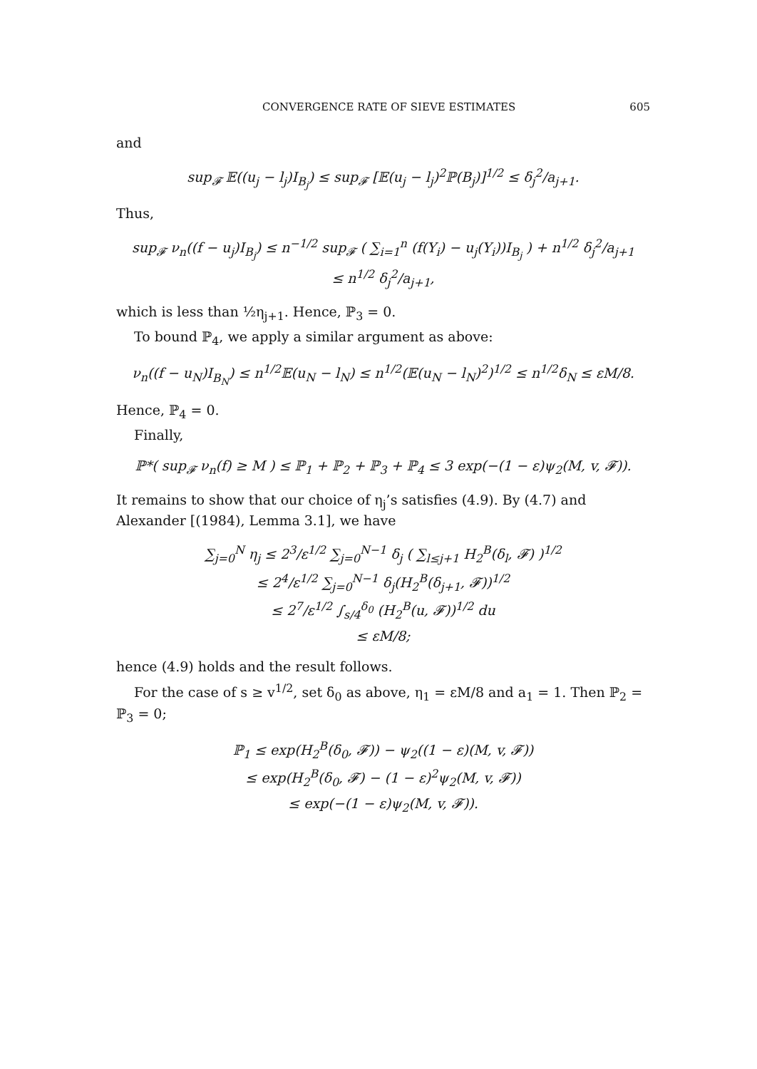CONVERGENCE RATE OF SIEVE ESTIMATES 605
and
sup<sub>𝓕</sub> 𝔼((u<sub>j</sub> − l<sub>j</sub>)I<sub>B<sub>j</sub></sub>) ≤ sup<sub>𝓕</sub> [𝔼(u<sub>j</sub> − l<sub>j</sub>)<sup>2</sup>ℙ(B<sub>j</sub>)]<sup>1/2</sup> ≤ δ<sub>j</sub><sup>2</sup>/a<sub>j+1</sub>.
Thus,
sup<sub>𝓕</sub> ν<sub>n</sub>((f − u<sub>j</sub>)I<sub>B<sub>j</sub></sub>) ≤ n<sup>−1/2</sup> sup<sub>𝓕</sub> ( ∑<sub>i=1</sub><sup>n</sup> (f(Y<sub>i</sub>) − u<sub>j</sub>(Y<sub>i</sub>))I<sub>B<sub>j</sub></sub> ) + n<sup>1/2</sup> δ<sub>j</sub><sup>2</sup>/a<sub>j+1</sub>
≤ n<sup>1/2</sup> δ<sub>j</sub><sup>2</sup>/a<sub>j+1</sub>,
which is less than ½η<sub>j+1</sub>. Hence, ℙ<sub>3</sub> = 0.
To bound ℙ<sub>4</sub>, we apply a similar argument as above:
ν<sub>n</sub>((f − u<sub>N</sub>)I<sub>B<sub>N</sub></sub>) ≤ n<sup>1/2</sup>𝔼(u<sub>N</sub> − l<sub>N</sub>) ≤ n<sup>1/2</sup>(𝔼(u<sub>N</sub> − l<sub>N</sub>)<sup>2</sup>)<sup>1/2</sup> ≤ n<sup>1/2</sup>δ<sub>N</sub> ≤ εM/8.
Hence, ℙ<sub>4</sub> = 0.
Finally,
ℙ*( sup<sub>𝓕</sub> ν<sub>n</sub>(f) ≥ M ) ≤ ℙ<sub>1</sub> + ℙ<sub>2</sub> + ℙ<sub>3</sub> + ℙ<sub>4</sub> ≤ 3 exp(−(1 − ε)ψ<sub>2</sub>(M, v, 𝓕)).
It remains to show that our choice of η<sub>j</sub>’s satisfies (4.9). By (4.7) and Alexander [(1984), Lemma 3.1], we have
∑<sub>j=0</sub><sup>N</sup> η<sub>j</sub> ≤ 2<sup>3</sup>/ε<sup>1/2</sup> ∑<sub>j=0</sub><sup>N−1</sup> δ<sub>j</sub> ( ∑<sub>l≤j+1</sub> H<sub>2</sub><sup>B</sup>(δ<sub>l</sub>, 𝓕) )<sup>1/2</sup>
≤ 2<sup>4</sup>/ε<sup>1/2</sup> ∑<sub>j=0</sub><sup>N−1</sup> δ<sub>j</sub>(H<sub>2</sub><sup>B</sup>(δ<sub>j+1</sub>, 𝓕))<sup>1/2</sup>
≤ 2<sup>7</sup>/ε<sup>1/2</sup> ∫<sub>s/4</sub><sup>δ<sub>0</sub></sup> (H<sub>2</sub><sup>B</sup>(u, 𝓕))<sup>1/2</sup> du
≤ εM/8;
hence (4.9) holds and the result follows.
For the case of s ≥ v<sup>1/2</sup>, set δ<sub>0</sub> as above, η<sub>1</sub> = εM/8 and a<sub>1</sub> = 1. Then ℙ<sub>2</sub> = ℙ<sub>3</sub> = 0;
ℙ<sub>1</sub> ≤ exp(H<sub>2</sub><sup>B</sup>(δ<sub>0</sub>, 𝓕)) − ψ<sub>2</sub>((1 − ε)(M, v, 𝓕))
≤ exp(H<sub>2</sub><sup>B</sup>(δ<sub>0</sub>, 𝓕) − (1 − ε)<sup>2</sup>ψ<sub>2</sub>(M, v, 𝓕))
≤ exp(−(1 − ε)ψ<sub>2</sub>(M, v, 𝓕)).